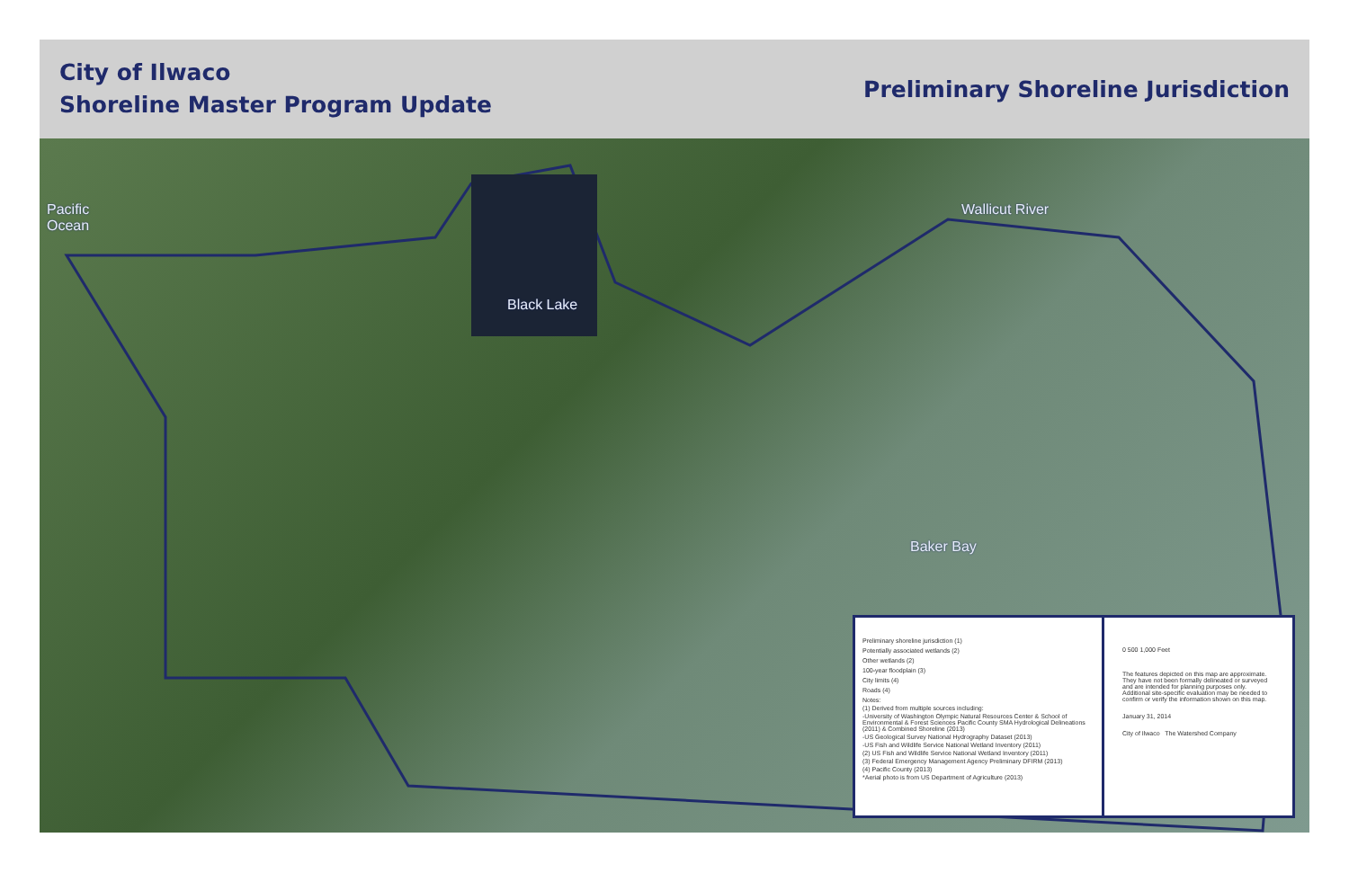City of Ilwaco
Shoreline Master Program Update
Preliminary Shoreline Jurisdiction
Pacific
Ocean
Black Lake
Wallicut River
Baker Bay
Preliminary shoreline jurisdiction (1)
Potentially associated wetlands (2)
Other wetlands (2)
100-year floodplain (3)
City limits (4)
Roads (4)
Notes:
(1) Derived from multiple sources including:
-University of Washington Olympic Natural Resources Center & School of Environmental & Forest Sciences Pacific County SMA Hydrological Delineations (2011) & Combined Shoreline (2013)
-US Geological Survey National Hydrography Dataset (2013)
-US Fish and Wildlife Service National Wetland Inventory (2011)
(2) US Fish and Wildlife Service National Wetland Inventory (2011)
(3) Federal Emergency Management Agency Preliminary DFIRM (2013)
(4) Pacific County (2013)
*Aerial photo is from US Department of Agriculture (2013)
0 500 1,000 Feet
The features depicted on this map are approximate. They have not been formally delineated or surveyed and are intended for planning purposes only. Additional site-specific evaluation may be needed to confirm or verify the information shown on this map.
January 31, 2014
City of Ilwaco The Watershed Company